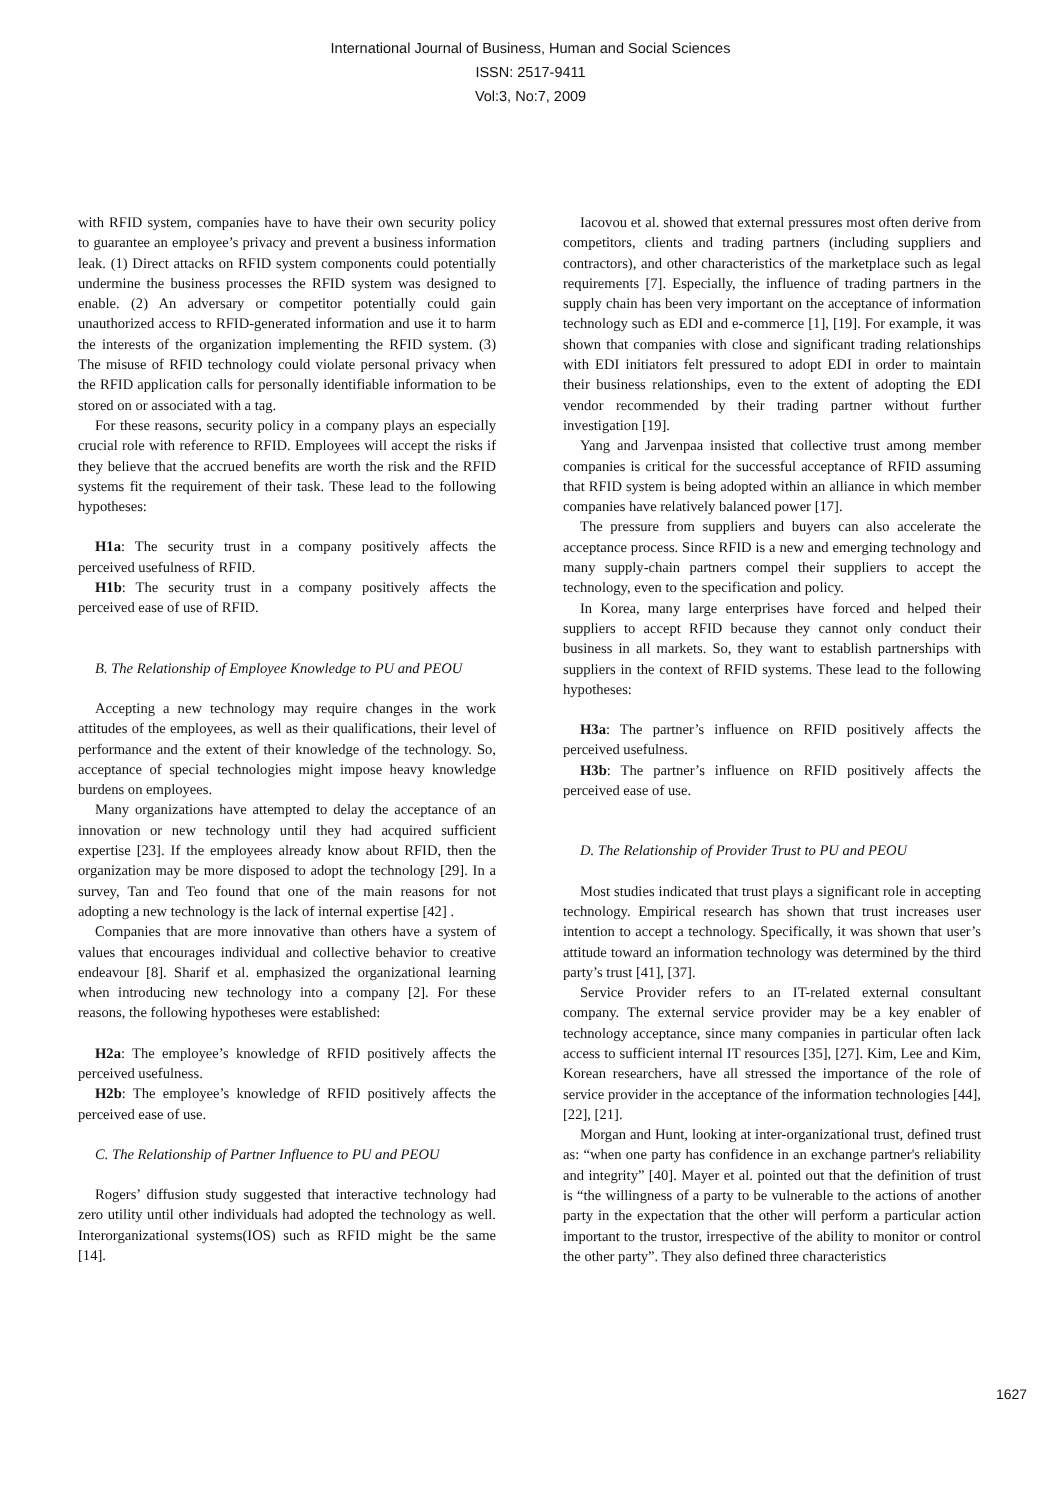International Journal of Business, Human and Social Sciences
ISSN: 2517-9411
Vol:3, No:7, 2009
with RFID system, companies have to have their own security policy to guarantee an employee’s privacy and prevent a business information leak. (1) Direct attacks on RFID system components could potentially undermine the business processes the RFID system was designed to enable. (2) An adversary or competitor potentially could gain unauthorized access to RFID-generated information and use it to harm the interests of the organization implementing the RFID system. (3) The misuse of RFID technology could violate personal privacy when the RFID application calls for personally identifiable information to be stored on or associated with a tag.
For these reasons, security policy in a company plays an especially crucial role with reference to RFID. Employees will accept the risks if they believe that the accrued benefits are worth the risk and the RFID systems fit the requirement of their task. These lead to the following hypotheses:
H1a: The security trust in a company positively affects the perceived usefulness of RFID.
H1b: The security trust in a company positively affects the perceived ease of use of RFID.
B. The Relationship of Employee Knowledge to PU and PEOU
Accepting a new technology may require changes in the work attitudes of the employees, as well as their qualifications, their level of performance and the extent of their knowledge of the technology. So, acceptance of special technologies might impose heavy knowledge burdens on employees.
Many organizations have attempted to delay the acceptance of an innovation or new technology until they had acquired sufficient expertise [23]. If the employees already know about RFID, then the organization may be more disposed to adopt the technology [29]. In a survey, Tan and Teo found that one of the main reasons for not adopting a new technology is the lack of internal expertise [42] .
Companies that are more innovative than others have a system of values that encourages individual and collective behavior to creative endeavour [8]. Sharif et al. emphasized the organizational learning when introducing new technology into a company [2]. For these reasons, the following hypotheses were established:
H2a: The employee’s knowledge of RFID positively affects the perceived usefulness.
H2b: The employee’s knowledge of RFID positively affects the perceived ease of use.
C. The Relationship of Partner Influence to PU and PEOU
Rogers’ diffusion study suggested that interactive technology had zero utility until other individuals had adopted the technology as well. Interorganizational systems(IOS) such as RFID might be the same [14].
Iacovou et al. showed that external pressures most often derive from competitors, clients and trading partners (including suppliers and contractors), and other characteristics of the marketplace such as legal requirements [7]. Especially, the influence of trading partners in the supply chain has been very important on the acceptance of information technology such as EDI and e-commerce [1], [19]. For example, it was shown that companies with close and significant trading relationships with EDI initiators felt pressured to adopt EDI in order to maintain their business relationships, even to the extent of adopting the EDI vendor recommended by their trading partner without further investigation [19].
Yang and Jarvenpaa insisted that collective trust among member companies is critical for the successful acceptance of RFID assuming that RFID system is being adopted within an alliance in which member companies have relatively balanced power [17].
The pressure from suppliers and buyers can also accelerate the acceptance process. Since RFID is a new and emerging technology and many supply-chain partners compel their suppliers to accept the technology, even to the specification and policy.
In Korea, many large enterprises have forced and helped their suppliers to accept RFID because they cannot only conduct their business in all markets. So, they want to establish partnerships with suppliers in the context of RFID systems. These lead to the following hypotheses:
H3a: The partner’s influence on RFID positively affects the perceived usefulness.
H3b: The partner’s influence on RFID positively affects the perceived ease of use.
D. The Relationship of Provider Trust to PU and PEOU
Most studies indicated that trust plays a significant role in accepting technology. Empirical research has shown that trust increases user intention to accept a technology. Specifically, it was shown that user’s attitude toward an information technology was determined by the third party’s trust [41], [37].
Service Provider refers to an IT-related external consultant company. The external service provider may be a key enabler of technology acceptance, since many companies in particular often lack access to sufficient internal IT resources [35], [27]. Kim, Lee and Kim, Korean researchers, have all stressed the importance of the role of service provider in the acceptance of the information technologies [44], [22], [21].
Morgan and Hunt, looking at inter-organizational trust, defined trust as: “when one party has confidence in an exchange partner's reliability and integrity” [40]. Mayer et al. pointed out that the definition of trust is “the willingness of a party to be vulnerable to the actions of another party in the expectation that the other will perform a particular action important to the trustor, irrespective of the ability to monitor or control the other party”. They also defined three characteristics
1627